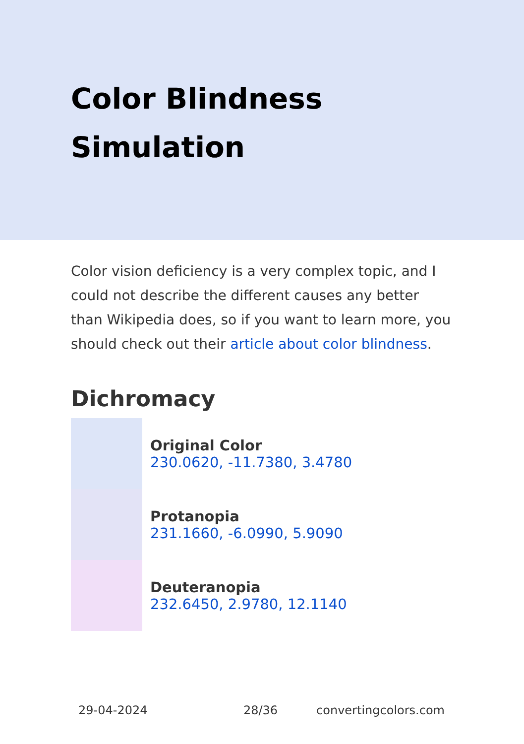Color Blindness Simulation
Color vision deficiency is a very complex topic, and I could not describe the different causes any better than Wikipedia does, so if you want to learn more, you should check out their article about color blindness.
Dichromacy
Original Color
230.0620, -11.7380, 3.4780
Protanopia
231.1660, -6.0990, 5.9090
Deuteranopia
232.6450, 2.9780, 12.1140
29-04-2024 28/36 convertingcolors.com